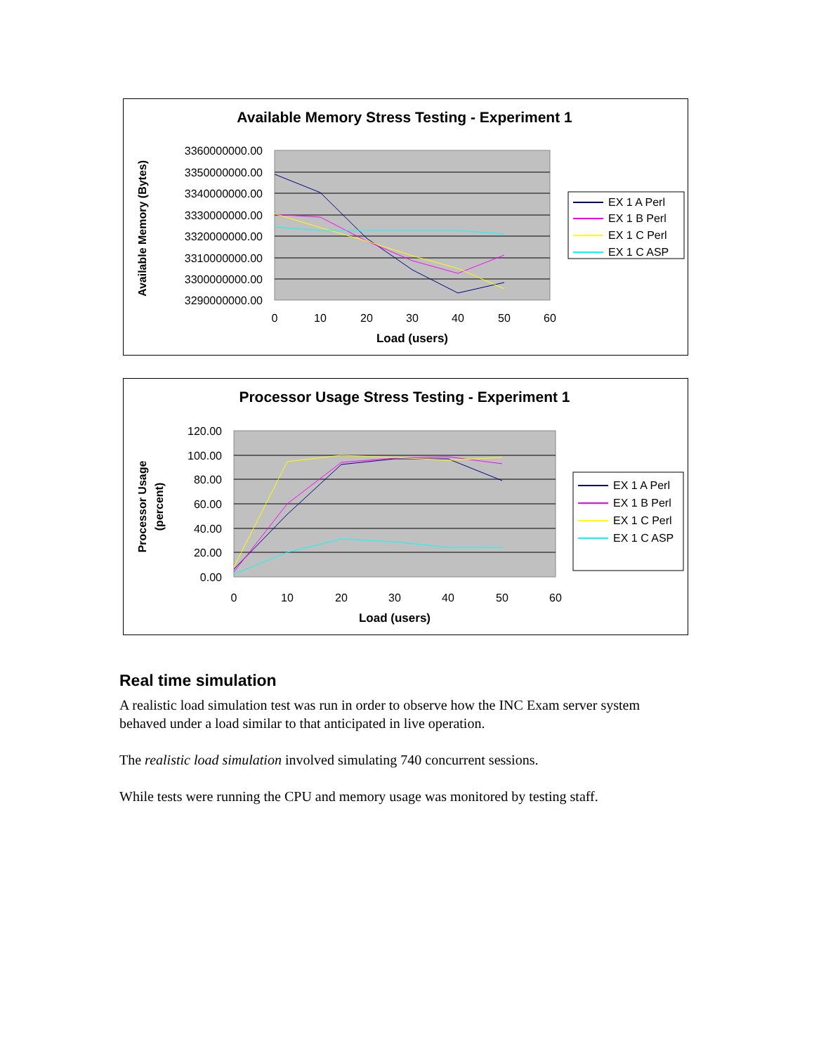Available Memory Stress Testing - Experiment 1
3360000000.00
3350000000.00
3340000000.00
3330000000.00
3320000000.00
3310000000.00
3300000000.00
3290000000.00
0
10
20
30
40
50
60
Load (users)
Available Memory (Bytes)
EX 1 A Perl
EX 1 B Perl
EX 1 C Perl
EX 1 C ASP
Processor Usage Stress Testing - Experiment 1
120.00
100.00
80.00
60.00
40.00
20.00
0.00
0
10
20
30
40
50
60
Load (users)
Processor Usage
(percent)
EX 1 A Perl
EX 1 B Perl
EX 1 C Perl
EX 1 C ASP
Real time simulation
A realistic load simulation test was run in order to observe how the INC Exam server system behaved under a load similar to that anticipated in live operation.
The realistic load simulation involved simulating 740 concurrent sessions.
While tests were running the CPU and memory usage was monitored by testing staff.